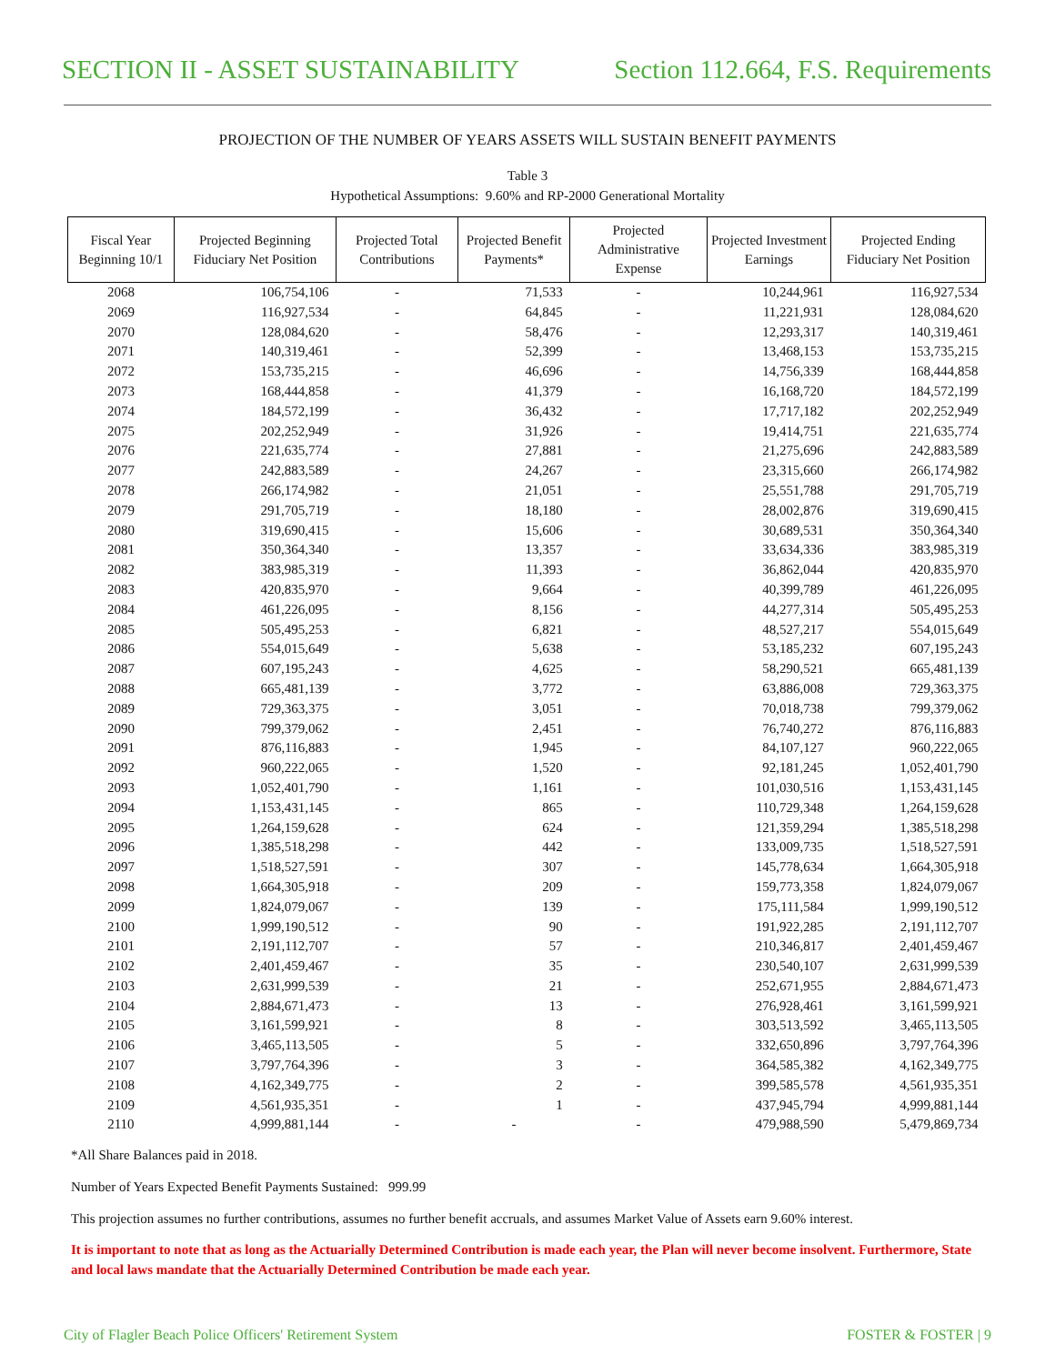SECTION II - ASSET SUSTAINABILITY
Section 112.664, F.S. Requirements
PROJECTION OF THE NUMBER OF YEARS ASSETS WILL SUSTAIN BENEFIT PAYMENTS
Table 3
Hypothetical Assumptions: 9.60% and RP-2000 Generational Mortality
| Fiscal Year Beginning 10/1 | Projected Beginning Fiduciary Net Position | Projected Total Contributions | Projected Benefit Payments* | Projected Administrative Expense | Projected Investment Earnings | Projected Ending Fiduciary Net Position |
| --- | --- | --- | --- | --- | --- | --- |
| 2068 | 106,754,106 | - | 71,533 | - | 10,244,961 | 116,927,534 |
| 2069 | 116,927,534 | - | 64,845 | - | 11,221,931 | 128,084,620 |
| 2070 | 128,084,620 | - | 58,476 | - | 12,293,317 | 140,319,461 |
| 2071 | 140,319,461 | - | 52,399 | - | 13,468,153 | 153,735,215 |
| 2072 | 153,735,215 | - | 46,696 | - | 14,756,339 | 168,444,858 |
| 2073 | 168,444,858 | - | 41,379 | - | 16,168,720 | 184,572,199 |
| 2074 | 184,572,199 | - | 36,432 | - | 17,717,182 | 202,252,949 |
| 2075 | 202,252,949 | - | 31,926 | - | 19,414,751 | 221,635,774 |
| 2076 | 221,635,774 | - | 27,881 | - | 21,275,696 | 242,883,589 |
| 2077 | 242,883,589 | - | 24,267 | - | 23,315,660 | 266,174,982 |
| 2078 | 266,174,982 | - | 21,051 | - | 25,551,788 | 291,705,719 |
| 2079 | 291,705,719 | - | 18,180 | - | 28,002,876 | 319,690,415 |
| 2080 | 319,690,415 | - | 15,606 | - | 30,689,531 | 350,364,340 |
| 2081 | 350,364,340 | - | 13,357 | - | 33,634,336 | 383,985,319 |
| 2082 | 383,985,319 | - | 11,393 | - | 36,862,044 | 420,835,970 |
| 2083 | 420,835,970 | - | 9,664 | - | 40,399,789 | 461,226,095 |
| 2084 | 461,226,095 | - | 8,156 | - | 44,277,314 | 505,495,253 |
| 2085 | 505,495,253 | - | 6,821 | - | 48,527,217 | 554,015,649 |
| 2086 | 554,015,649 | - | 5,638 | - | 53,185,232 | 607,195,243 |
| 2087 | 607,195,243 | - | 4,625 | - | 58,290,521 | 665,481,139 |
| 2088 | 665,481,139 | - | 3,772 | - | 63,886,008 | 729,363,375 |
| 2089 | 729,363,375 | - | 3,051 | - | 70,018,738 | 799,379,062 |
| 2090 | 799,379,062 | - | 2,451 | - | 76,740,272 | 876,116,883 |
| 2091 | 876,116,883 | - | 1,945 | - | 84,107,127 | 960,222,065 |
| 2092 | 960,222,065 | - | 1,520 | - | 92,181,245 | 1,052,401,790 |
| 2093 | 1,052,401,790 | - | 1,161 | - | 101,030,516 | 1,153,431,145 |
| 2094 | 1,153,431,145 | - | 865 | - | 110,729,348 | 1,264,159,628 |
| 2095 | 1,264,159,628 | - | 624 | - | 121,359,294 | 1,385,518,298 |
| 2096 | 1,385,518,298 | - | 442 | - | 133,009,735 | 1,518,527,591 |
| 2097 | 1,518,527,591 | - | 307 | - | 145,778,634 | 1,664,305,918 |
| 2098 | 1,664,305,918 | - | 209 | - | 159,773,358 | 1,824,079,067 |
| 2099 | 1,824,079,067 | - | 139 | - | 175,111,584 | 1,999,190,512 |
| 2100 | 1,999,190,512 | - | 90 | - | 191,922,285 | 2,191,112,707 |
| 2101 | 2,191,112,707 | - | 57 | - | 210,346,817 | 2,401,459,467 |
| 2102 | 2,401,459,467 | - | 35 | - | 230,540,107 | 2,631,999,539 |
| 2103 | 2,631,999,539 | - | 21 | - | 252,671,955 | 2,884,671,473 |
| 2104 | 2,884,671,473 | - | 13 | - | 276,928,461 | 3,161,599,921 |
| 2105 | 3,161,599,921 | - | 8 | - | 303,513,592 | 3,465,113,505 |
| 2106 | 3,465,113,505 | - | 5 | - | 332,650,896 | 3,797,764,396 |
| 2107 | 3,797,764,396 | - | 3 | - | 364,585,382 | 4,162,349,775 |
| 2108 | 4,162,349,775 | - | 2 | - | 399,585,578 | 4,561,935,351 |
| 2109 | 4,561,935,351 | - | 1 | - | 437,945,794 | 4,999,881,144 |
| 2110 | 4,999,881,144 | - | - | - | 479,988,590 | 5,479,869,734 |
*All Share Balances paid in 2018.
Number of Years Expected Benefit Payments Sustained: 999.99
This projection assumes no further contributions, assumes no further benefit accruals, and assumes Market Value of Assets earn 9.60% interest.
It is important to note that as long as the Actuarially Determined Contribution is made each year, the Plan will never become insolvent. Furthermore, State and local laws mandate that the Actuarially Determined Contribution be made each year.
City of Flagler Beach Police Officers' Retirement System
FOSTER & FOSTER | 9